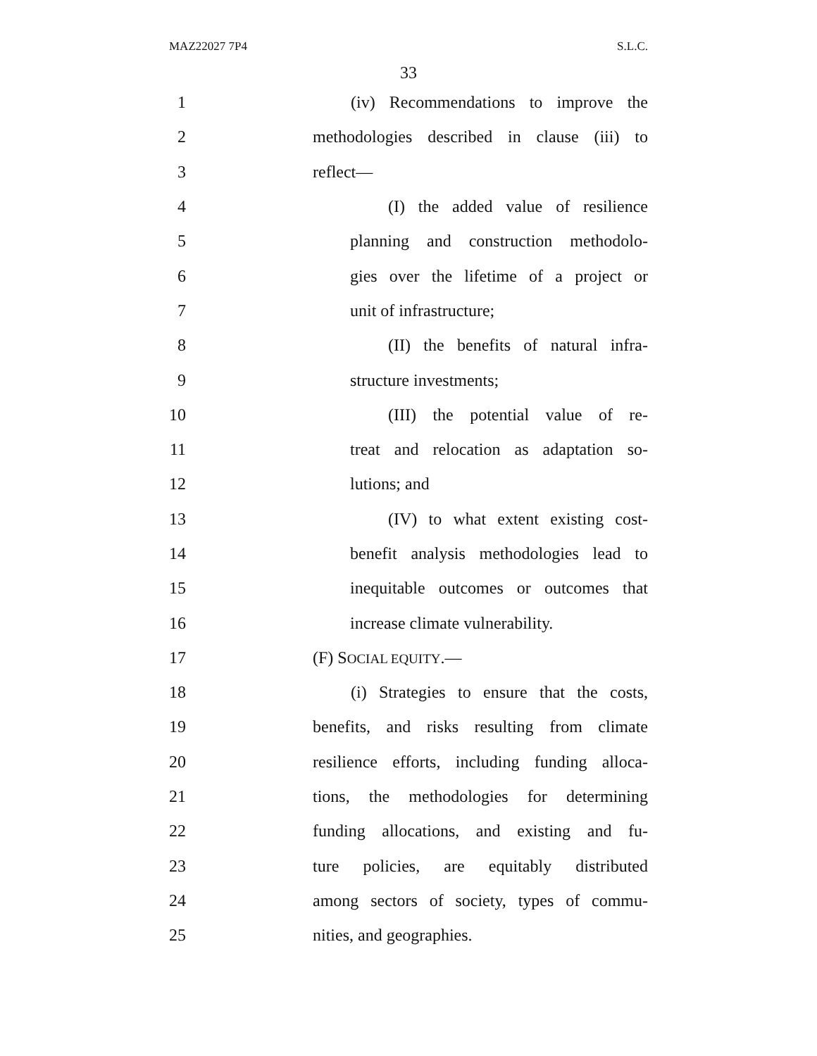MAZ22027 7P4 S.L.C.
33
1 (iv) Recommendations to improve the
2 methodologies described in clause (iii) to
3 reflect—
4 (I) the added value of resilience
5 planning and construction methodolo-
6 gies over the lifetime of a project or
7 unit of infrastructure;
8 (II) the benefits of natural infra-
9 structure investments;
10 (III) the potential value of re-
11 treat and relocation as adaptation so-
12 lutions; and
13 (IV) to what extent existing cost-
14 benefit analysis methodologies lead to
15 inequitable outcomes or outcomes that
16 increase climate vulnerability.
17 (F) SOCIAL EQUITY.—
18 (i) Strategies to ensure that the costs,
19 benefits, and risks resulting from climate
20 resilience efforts, including funding alloca-
21 tions, the methodologies for determining
22 funding allocations, and existing and fu-
23 ture policies, are equitably distributed
24 among sectors of society, types of commu-
25 nities, and geographies.